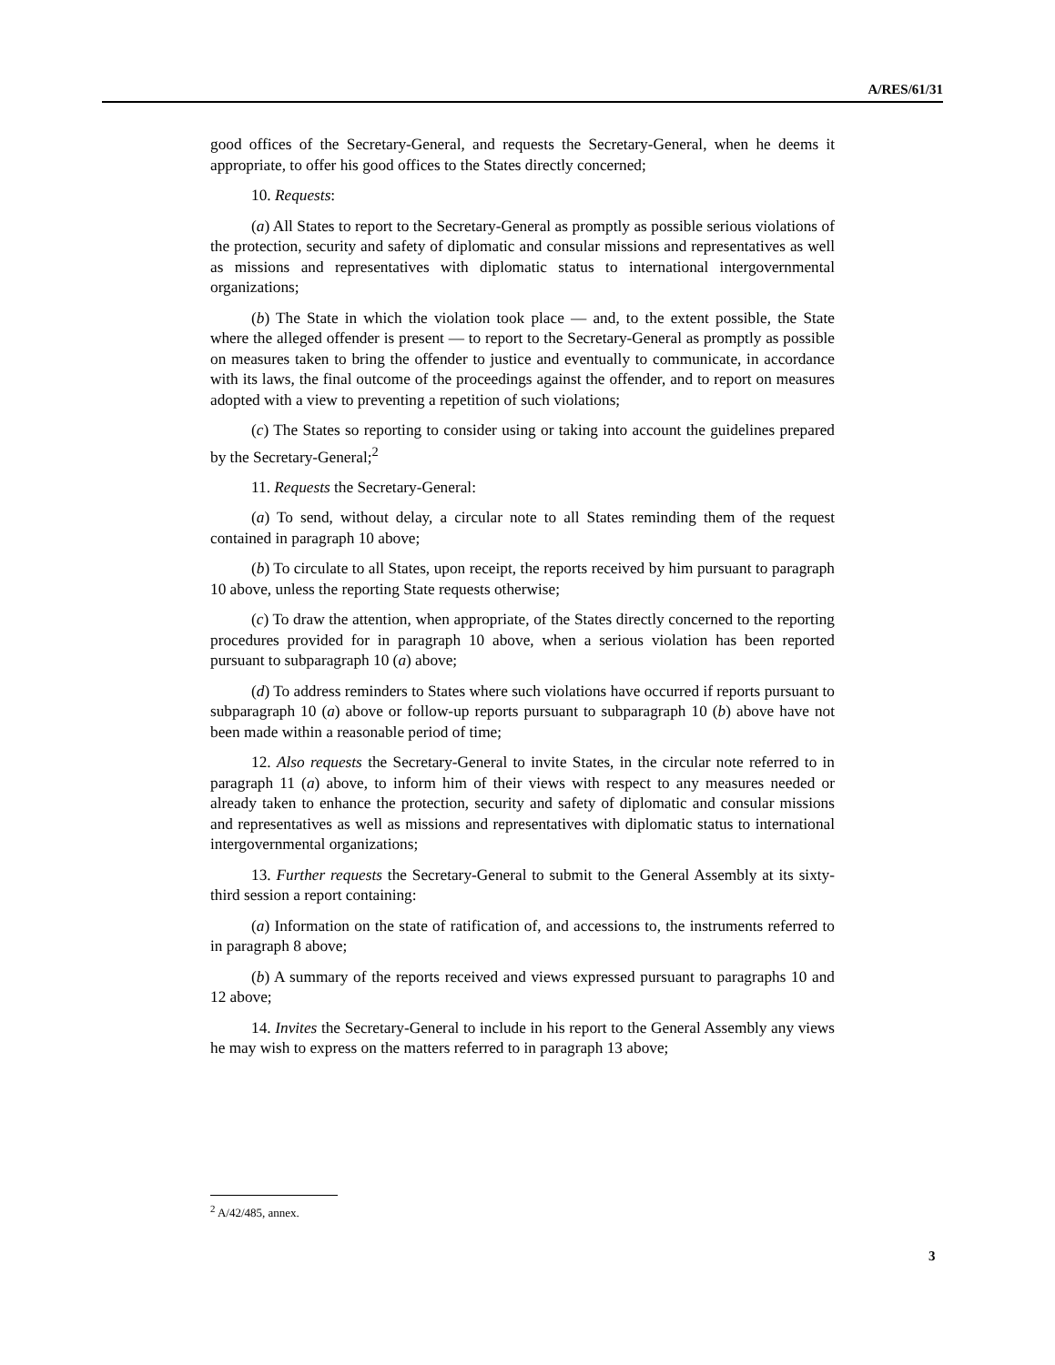A/RES/61/31
good offices of the Secretary-General, and requests the Secretary-General, when he deems it appropriate, to offer his good offices to the States directly concerned;
10. Requests:
(a) All States to report to the Secretary-General as promptly as possible serious violations of the protection, security and safety of diplomatic and consular missions and representatives as well as missions and representatives with diplomatic status to international intergovernmental organizations;
(b) The State in which the violation took place — and, to the extent possible, the State where the alleged offender is present — to report to the Secretary-General as promptly as possible on measures taken to bring the offender to justice and eventually to communicate, in accordance with its laws, the final outcome of the proceedings against the offender, and to report on measures adopted with a view to preventing a repetition of such violations;
(c) The States so reporting to consider using or taking into account the guidelines prepared by the Secretary-General;<sup>2</sup>
11. Requests the Secretary-General:
(a) To send, without delay, a circular note to all States reminding them of the request contained in paragraph 10 above;
(b) To circulate to all States, upon receipt, the reports received by him pursuant to paragraph 10 above, unless the reporting State requests otherwise;
(c) To draw the attention, when appropriate, of the States directly concerned to the reporting procedures provided for in paragraph 10 above, when a serious violation has been reported pursuant to subparagraph 10 (a) above;
(d) To address reminders to States where such violations have occurred if reports pursuant to subparagraph 10 (a) above or follow-up reports pursuant to subparagraph 10 (b) above have not been made within a reasonable period of time;
12. Also requests the Secretary-General to invite States, in the circular note referred to in paragraph 11 (a) above, to inform him of their views with respect to any measures needed or already taken to enhance the protection, security and safety of diplomatic and consular missions and representatives as well as missions and representatives with diplomatic status to international intergovernmental organizations;
13. Further requests the Secretary-General to submit to the General Assembly at its sixty-third session a report containing:
(a) Information on the state of ratification of, and accessions to, the instruments referred to in paragraph 8 above;
(b) A summary of the reports received and views expressed pursuant to paragraphs 10 and 12 above;
14. Invites the Secretary-General to include in his report to the General Assembly any views he may wish to express on the matters referred to in paragraph 13 above;
<sup>2</sup> A/42/485, annex.
3